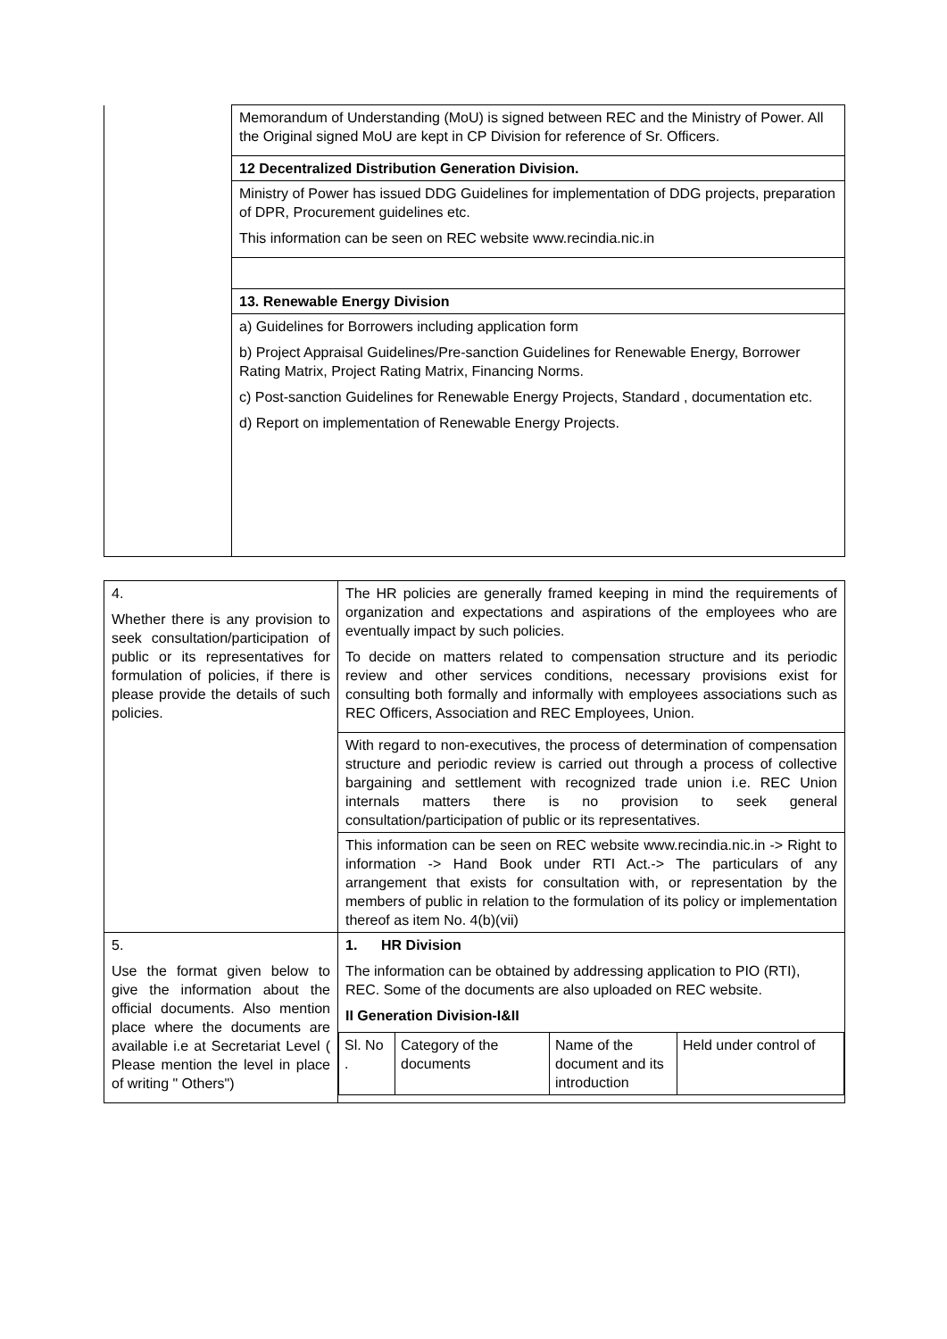| | Memorandum of Understanding (MoU) is signed between REC and the Ministry of Power. All the Original signed MoU are kept in CP Division for reference of Sr. Officers. |
| | 12 Decentralized Distribution Generation Division. |
| | Ministry of Power has issued DDG Guidelines for implementation of DDG projects, preparation of DPR, Procurement guidelines etc. This information can be seen on REC website www.recindia.nic.in |
| | 13. Renewable Energy Division |
| | a) Guidelines for Borrowers including application form b) Project Appraisal Guidelines/Pre-sanction Guidelines for Renewable Energy, Borrower Rating Matrix, Project Rating Matrix, Financing Norms. c) Post-sanction Guidelines for Renewable Energy Projects, Standard , documentation etc. d) Report on implementation of Renewable Energy Projects. |
| 4. Whether there is any provision to seek consultation/participation of public or its representatives for formulation of policies, if there is please provide the details of such policies. | The HR policies are generally framed keeping in mind the requirements of organization and expectations and aspirations of the employees who are eventually impact by such policies. To decide on matters related to compensation structure and its periodic review and other services conditions, necessary provisions exist for consulting both formally and informally with employees associations such as REC Officers, Association and REC Employees, Union. |
| | With regard to non-executives, the process of determination of compensation structure and periodic review is carried out through a process of collective bargaining and settlement with recognized trade union i.e. REC Union internals matters there is no provision to seek general consultation/participation of public or its representatives. |
| | This information can be seen on REC website www.recindia.nic.in -> Right to information -> Hand Book under RTI Act.-> The particulars of any arrangement that exists for consultation with, or representation by the members of public in relation to the formulation of its policy or implementation thereof as item No. 4(b)(vii) |
| 5. Use the format given below to give the information about the official documents. Also mention place where the documents are available i.e at Secretariat Level ( Please mention the level in place of writing " Others") | 1. HR Division The information can be obtained by addressing application to PIO (RTI), REC. Some of the documents are also uploaded on REC website. II Generation Division-I&II / Sl. No . / Category of the documents / Name of the document and its introduction / Held under control of / |